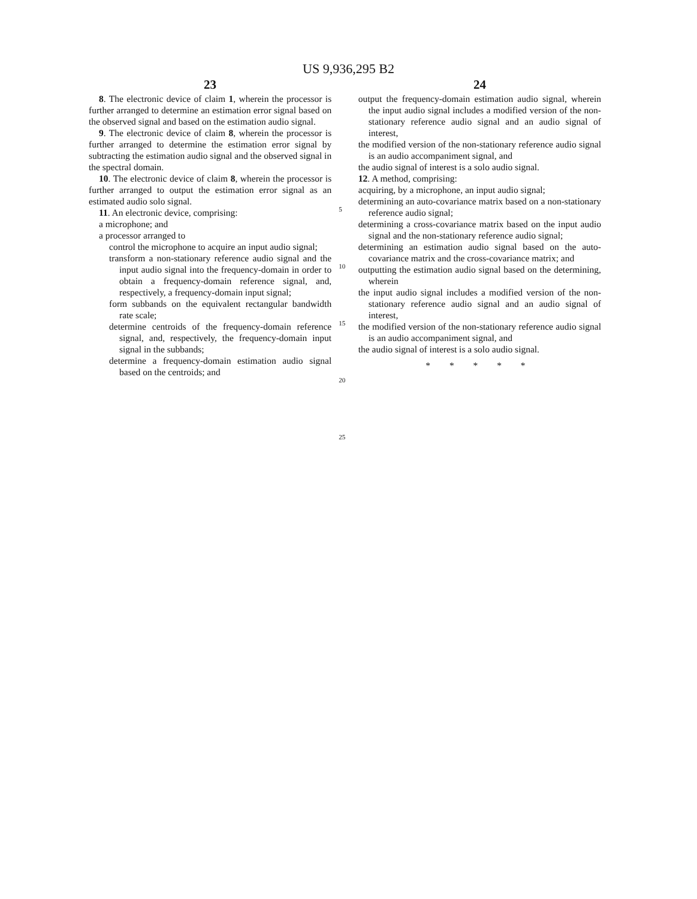US 9,936,295 B2
23
8. The electronic device of claim 1, wherein the processor is further arranged to determine an estimation error signal based on the observed signal and based on the estimation audio signal.
9. The electronic device of claim 8, wherein the processor is further arranged to determine the estimation error signal by subtracting the estimation audio signal and the observed signal in the spectral domain.
10. The electronic device of claim 8, wherein the processor is further arranged to output the estimation error signal as an estimated audio solo signal.
11. An electronic device, comprising:
a microphone; and
a processor arranged to
control the microphone to acquire an input audio signal;
transform a non-stationary reference audio signal and the input audio signal into the frequency-domain in order to obtain a frequency-domain reference signal, and, respectively, a frequency-domain input signal;
form subbands on the equivalent rectangular bandwidth rate scale;
determine centroids of the frequency-domain reference signal, and, respectively, the frequency-domain input signal in the subbands;
determine a frequency-domain estimation audio signal based on the centroids; and
5
10
15
20
25
24
output the frequency-domain estimation audio signal, wherein the input audio signal includes a modified version of the non-stationary reference audio signal and an audio signal of interest,
the modified version of the non-stationary reference audio signal is an audio accompaniment signal, and
the audio signal of interest is a solo audio signal.
12. A method, comprising:
acquiring, by a microphone, an input audio signal;
determining an auto-covariance matrix based on a non-stationary reference audio signal;
determining a cross-covariance matrix based on the input audio signal and the non-stationary reference audio signal;
determining an estimation audio signal based on the auto-covariance matrix and the cross-covariance matrix; and
outputting the estimation audio signal based on the determining, wherein
the input audio signal includes a modified version of the non-stationary reference audio signal and an audio signal of interest,
the modified version of the non-stationary reference audio signal is an audio accompaniment signal, and
the audio signal of interest is a solo audio signal.
* * * * *